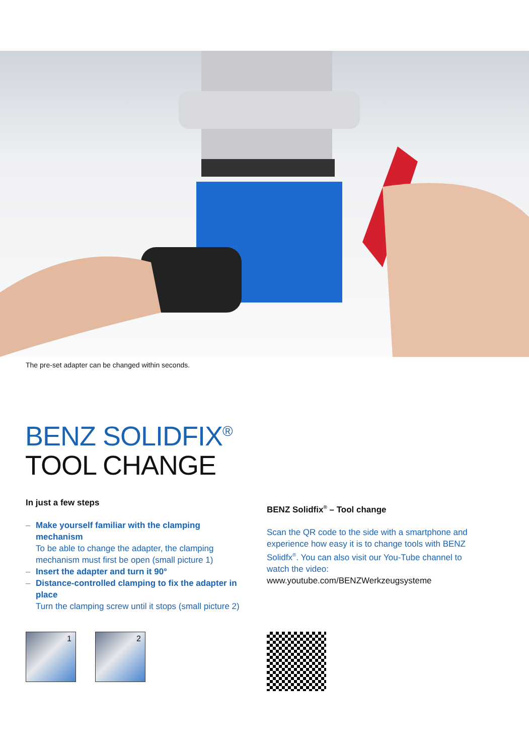The pre-set adapter can be changed within seconds.
BENZ SOLIDFIX<sup>®</sup>
TOOL CHANGE
In just a few steps
– Make yourself familiar with the clamping mechanism
To be able to change the adapter, the clamping mechanism must first be open (small picture 1)
– Insert the adapter and turn it 90°
– Distance-controlled clamping to fix the adapter in place
Turn the clamping screw until it stops (small picture 2)
BENZ Solidfix<sup>®</sup> – Tool change
Scan the QR code to the side with a smartphone and experience how easy it is to change tools with BENZ Solidfx<sup>®</sup>. You can also visit our You-Tube channel to watch the video:
www.youtube.com/BENZWerkzeugsysteme
1 2